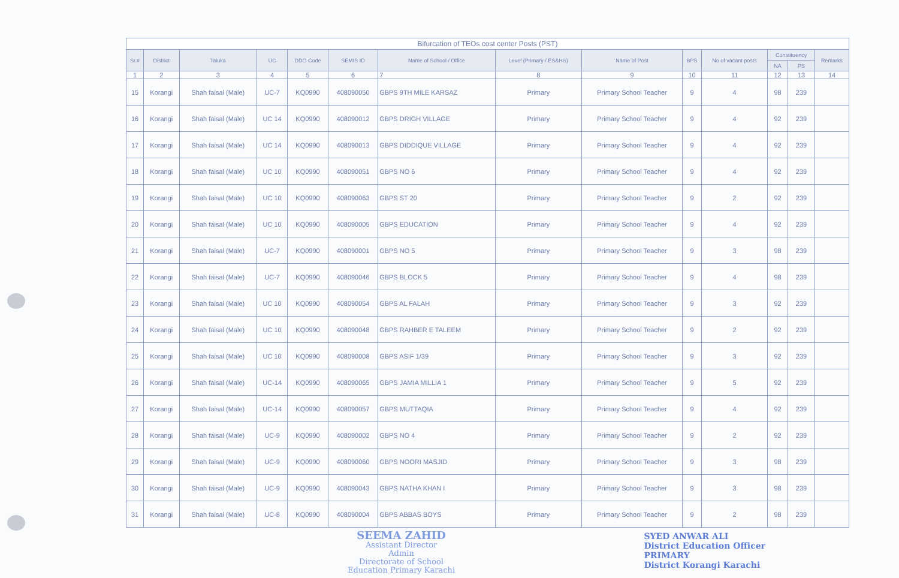| Bifurcation of TEOs cost center Posts (PST) | | | | | | | | | | | | | |
| Sr.# | District | Taluka | UC | DDO Code | SEMIS ID | Name of School / Office | Level (Primary / ES&HS) | Name of Post | BPS | No of vacant posts | Constituency | | Remarks |
| | | | | | | | | | | | NA | PS | |
| 1 | 2 | 3 | 4 | 5 | 6 | 7 | 8 | 9 | 10 | 11 | 12 | 13 | 14 |
| 15 | Korangi | Shah faisal (Male) | UC-7 | KQ0990 | 408090050 | GBPS 9TH MILE KARSAZ | Primary | Primary School Teacher | 9 | 4 | 98 | 239 | |
| 16 | Korangi | Shah faisal (Male) | UC 14 | KQ0990 | 408090012 | GBPS DRIGH VILLAGE | Primary | Primary School Teacher | 9 | 4 | 92 | 239 | |
| 17 | Korangi | Shah faisal (Male) | UC 14 | KQ0990 | 408090013 | GBPS DIDDIQUE VILLAGE | Primary | Primary School Teacher | 9 | 4 | 92 | 239 | |
| 18 | Korangi | Shah faisal (Male) | UC 10 | KQ0990 | 408090051 | GBPS NO 6 | Primary | Primary School Teacher | 9 | 4 | 92 | 239 | |
| 19 | Korangi | Shah faisal (Male) | UC 10 | KQ0990 | 408090063 | GBPS ST 20 | Primary | Primary School Teacher | 9 | 2 | 92 | 239 | |
| 20 | Korangi | Shah faisal (Male) | UC 10 | KQ0990 | 408090005 | GBPS EDUCATION | Primary | Primary School Teacher | 9 | 4 | 92 | 239 | |
| 21 | Korangi | Shah faisal (Male) | UC-7 | KQ0990 | 408090001 | GBPS NO 5 | Primary | Primary School Teacher | 9 | 3 | 98 | 239 | |
| 22 | Korangi | Shah faisal (Male) | UC-7 | KQ0990 | 408090046 | GBPS BLOCK 5 | Primary | Primary School Teacher | 9 | 4 | 98 | 239 | |
| 23 | Korangi | Shah faisal (Male) | UC 10 | KQ0990 | 408090054 | GBPS AL FALAH | Primary | Primary School Teacher | 9 | 3 | 92 | 239 | |
| 24 | Korangi | Shah faisal (Male) | UC 10 | KQ0990 | 408090048 | GBPS RAHBER E TALEEM | Primary | Primary School Teacher | 9 | 2 | 92 | 239 | |
| 25 | Korangi | Shah faisal (Male) | UC 10 | KQ0990 | 408090008 | GBPS ASIF 1/39 | Primary | Primary School Teacher | 9 | 3 | 92 | 239 | |
| 26 | Korangi | Shah faisal (Male) | UC-14 | KQ0990 | 408090065 | GBPS JAMIA MILLIA 1 | Primary | Primary School Teacher | 9 | 5 | 92 | 239 | |
| 27 | Korangi | Shah faisal (Male) | UC-14 | KQ0990 | 408090057 | GBPS MUTTAQIA | Primary | Primary School Teacher | 9 | 4 | 92 | 239 | |
| 28 | Korangi | Shah faisal (Male) | UC-9 | KQ0990 | 408090002 | GBPS NO 4 | Primary | Primary School Teacher | 9 | 2 | 92 | 239 | |
| 29 | Korangi | Shah faisal (Male) | UC-9 | KQ0990 | 408090060 | GBPS NOORI MASJID | Primary | Primary School Teacher | 9 | 3 | 98 | 239 | |
| 30 | Korangi | Shah faisal (Male) | UC-9 | KQ0990 | 408090043 | GBPS NATHA KHAN I | Primary | Primary School Teacher | 9 | 3 | 98 | 239 | |
| 31 | Korangi | Shah faisal (Male) | UC-8 | KQ0990 | 408090004 | GBPS ABBAS BOYS | Primary | Primary School Teacher | 9 | 2 | 98 | 239 | |
SEEMA ZAHID
Assistant Director
Admin
Directorate of School
Education Primary Karachi
SYED ANWAR ALI
District Education Officer
PRIMARY
District Korangi Karachi